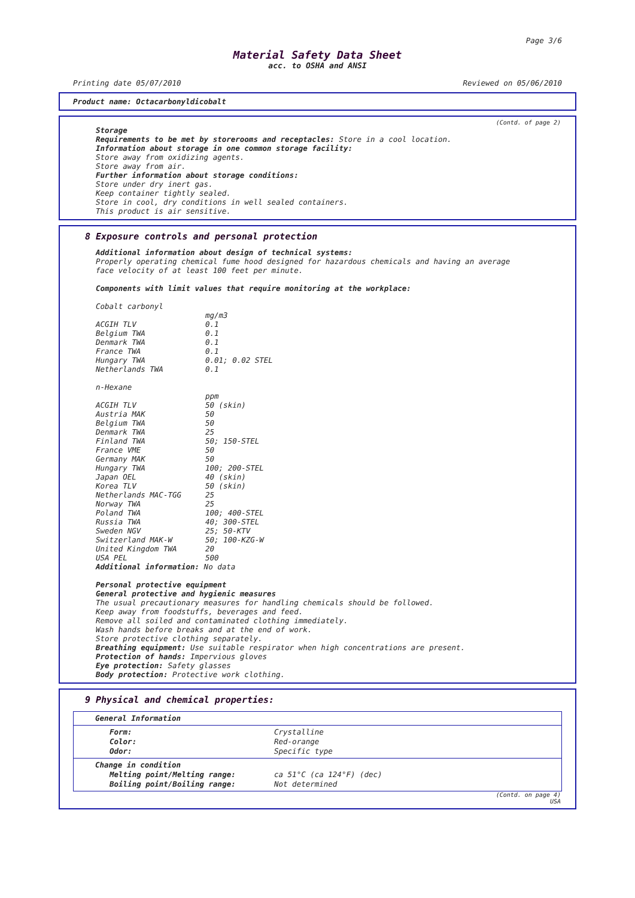Page 3/6
Material Safety Data Sheet
acc. to OSHA and ANSI
Printing date 05/07/2010 Reviewed on 05/06/2010
Product name: Octacarbonyldicobalt
(Contd. of page 2)
Storage
Requirements to be met by storerooms and receptacles: Store in a cool location.
Information about storage in one common storage facility:
Store away from oxidizing agents.
Store away from air.
Further information about storage conditions:
Store under dry inert gas.
Keep container tightly sealed.
Store in cool, dry conditions in well sealed containers.
This product is air sensitive.
8 Exposure controls and personal protection
Additional information about design of technical systems:
Properly operating chemical fume hood designed for hazardous chemicals and having an average
face velocity of at least 100 feet per minute.
Components with limit values that require monitoring at the workplace:
Cobalt carbonyl
| | mg/m3 |
| ACGIH TLV | 0.1 |
| Belgium TWA | 0.1 |
| Denmark TWA | 0.1 |
| France TWA | 0.1 |
| Hungary TWA | 0.01; 0.02 STEL |
| Netherlands TWA | 0.1 |
n-Hexane
| | ppm |
| ACGIH TLV | 50 (skin) |
| Austria MAK | 50 |
| Belgium TWA | 50 |
| Denmark TWA | 25 |
| Finland TWA | 50; 150-STEL |
| France VME | 50 |
| Germany MAK | 50 |
| Hungary TWA | 100; 200-STEL |
| Japan OEL | 40 (skin) |
| Korea TLV | 50 (skin) |
| Netherlands MAC-TGG | 25 |
| Norway TWA | 25 |
| Poland TWA | 100; 400-STEL |
| Russia TWA | 40; 300-STEL |
| Sweden NGV | 25; 50-KTV |
| Switzerland MAK-W | 50; 100-KZG-W |
| United Kingdom TWA | 20 |
| USA PEL | 500 |
Additional information: No data
Personal protective equipment
General protective and hygienic measures
The usual precautionary measures for handling chemicals should be followed.
Keep away from foodstuffs, beverages and feed.
Remove all soiled and contaminated clothing immediately.
Wash hands before breaks and at the end of work.
Store protective clothing separately.
Breathing equipment: Use suitable respirator when high concentrations are present.
Protection of hands: Impervious gloves
Eye protection: Safety glasses
Body protection: Protective work clothing.
9 Physical and chemical properties:
General Information
| Form: | Crystalline |
| Color: | Red-orange |
| Odor: | Specific type |
Change in condition
| Melting point/Melting range: | ca 51°C (ca 124°F) (dec) |
| Boiling point/Boiling range: | Not determined |
(Contd. on page 4)
USA